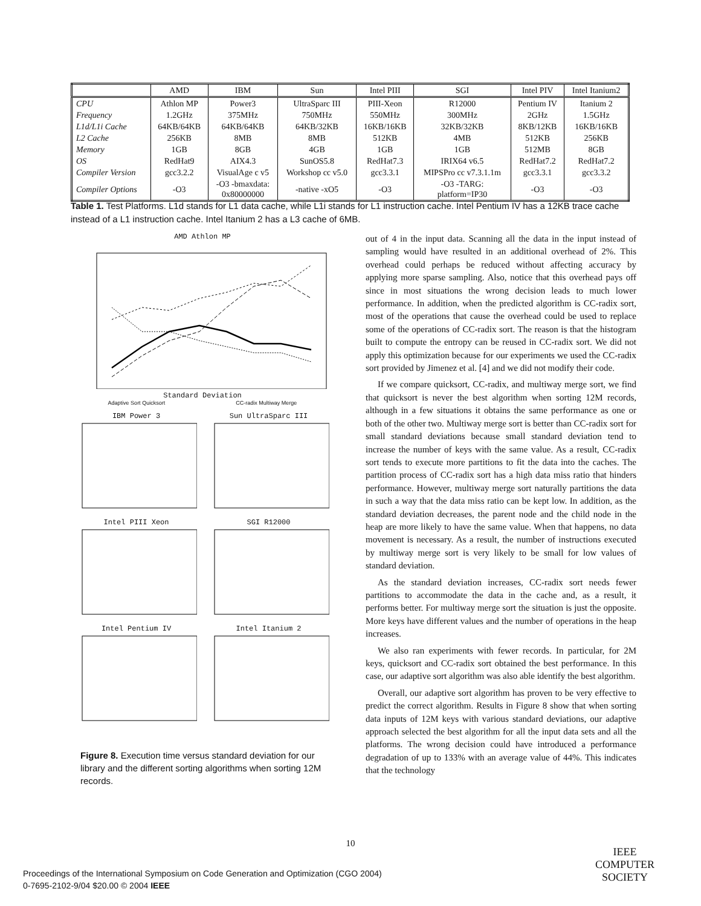| | AMD | IBM | Sun | Intel PIII | SGI | Intel PIV | Intel Itanium2 |
| --- | --- | --- | --- | --- | --- | --- | --- |
| CPU | Athlon MP | Power3 | UltraSparc III | PIII-Xeon | R12000 | Pentium IV | Itanium 2 |
| Frequency | 1.2GHz | 375MHz | 750MHz | 550MHz | 300MHz | 2GHz | 1.5GHz |
| L1d/L1i Cache | 64KB/64KB | 64KB/64KB | 64KB/32KB | 16KB/16KB | 32KB/32KB | 8KB/12KB | 16KB/16KB |
| L2 Cache | 256KB | 8MB | 8MB | 512KB | 4MB | 512KB | 256KB |
| Memory | 1GB | 8GB | 4GB | 1GB | 1GB | 512MB | 8GB |
| OS | RedHat9 | AIX4.3 | SunOS5.8 | RedHat7.3 | IRIX64 v6.5 | RedHat7.2 | RedHat7.2 |
| Compiler Version | gcc3.2.2 | VisualAge c v5 | Workshop cc v5.0 | gcc3.3.1 | MIPSPro cc v7.3.1.1m | gcc3.3.1 | gcc3.3.2 |
| Compiler Options | -O3 | -O3 -bmaxdata: 0x80000000 | -native -xO5 | -O3 | -O3 -TARG: platform=IP30 | -O3 | -O3 |
Table 1. Test Platforms. L1d stands for L1 data cache, while L1i stands for L1 instruction cache. Intel Pentium IV has a 12KB trace cache instead of a L1 instruction cache. Intel Itanium 2 has a L3 cache of 6MB.
AMD Athlon MP
Standard Deviation
Adaptive Sort Quicksort CC-radix Multiway Merge
IBM Power 3
Sun UltraSparc III
Intel PIII Xeon
SGI R12000
Intel Pentium IV
Intel Itanium 2
Figure 8. Execution time versus standard deviation for our library and the different sorting algorithms when sorting 12M records.
out of 4 in the input data. Scanning all the data in the input instead of sampling would have resulted in an additional overhead of 2%. This overhead could perhaps be reduced without affecting accuracy by applying more sparse sampling. Also, notice that this overhead pays off since in most situations the wrong decision leads to much lower performance. In addition, when the predicted algorithm is CC-radix sort, most of the operations that cause the overhead could be used to replace some of the operations of CC-radix sort. The reason is that the histogram built to compute the entropy can be reused in CC-radix sort. We did not apply this optimization because for our experiments we used the CC-radix sort provided by Jimenez et al. [4] and we did not modify their code.
If we compare quicksort, CC-radix, and multiway merge sort, we find that quicksort is never the best algorithm when sorting 12M records, although in a few situations it obtains the same performance as one or both of the other two. Multiway merge sort is better than CC-radix sort for small standard deviations because small standard deviation tend to increase the number of keys with the same value. As a result, CC-radix sort tends to execute more partitions to fit the data into the caches. The partition process of CC-radix sort has a high data miss ratio that hinders performance. However, multiway merge sort naturally partitions the data in such a way that the data miss ratio can be kept low. In addition, as the standard deviation decreases, the parent node and the child node in the heap are more likely to have the same value. When that happens, no data movement is necessary. As a result, the number of instructions executed by multiway merge sort is very likely to be small for low values of standard deviation.
As the standard deviation increases, CC-radix sort needs fewer partitions to accommodate the data in the cache and, as a result, it performs better. For multiway merge sort the situation is just the opposite. More keys have different values and the number of operations in the heap increases.
We also ran experiments with fewer records. In particular, for 2M keys, quicksort and CC-radix sort obtained the best performance. In this case, our adaptive sort algorithm was also able identify the best algorithm.
Overall, our adaptive sort algorithm has proven to be very effective to predict the correct algorithm. Results in Figure 8 show that when sorting data inputs of 12M keys with various standard deviations, our adaptive approach selected the best algorithm for all the input data sets and all the platforms. The wrong decision could have introduced a performance degradation of up to 133% with an average value of 44%. This indicates that the technology
10
Proceedings of the International Symposium on Code Generation and Optimization (CGO 2004)
0-7695-2102-9/04 $20.00 © 2004 IEEE
IEEE
COMPUTER
SOCIETY